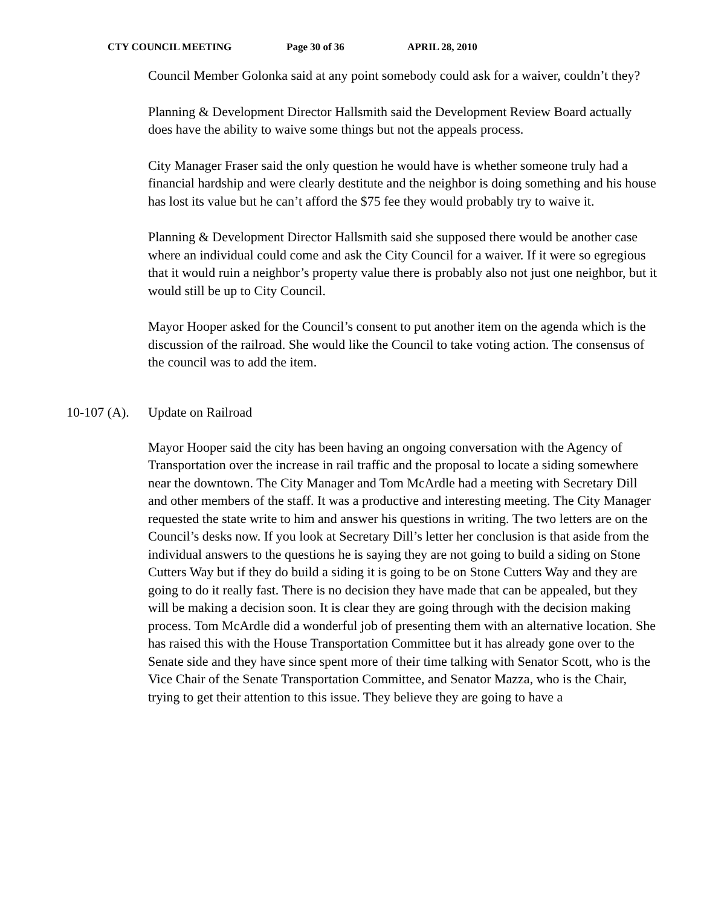CTY COUNCIL MEETING Page 30 of 36 APRIL 28, 2010
Council Member Golonka said at any point somebody could ask for a waiver, couldn’t they?
Planning & Development Director Hallsmith said the Development Review Board actually does have the ability to waive some things but not the appeals process.
City Manager Fraser said the only question he would have is whether someone truly had a financial hardship and were clearly destitute and the neighbor is doing something and his house has lost its value but he can’t afford the $75 fee they would probably try to waive it.
Planning & Development Director Hallsmith said she supposed there would be another case where an individual could come and ask the City Council for a waiver. If it were so egregious that it would ruin a neighbor’s property value there is probably also not just one neighbor, but it would still be up to City Council.
Mayor Hooper asked for the Council’s consent to put another item on the agenda which is the discussion of the railroad. She would like the Council to take voting action. The consensus of the council was to add the item.
10-107 (A). Update on Railroad
Mayor Hooper said the city has been having an ongoing conversation with the Agency of Transportation over the increase in rail traffic and the proposal to locate a siding somewhere near the downtown. The City Manager and Tom McArdle had a meeting with Secretary Dill and other members of the staff. It was a productive and interesting meeting. The City Manager requested the state write to him and answer his questions in writing. The two letters are on the Council’s desks now. If you look at Secretary Dill’s letter her conclusion is that aside from the individual answers to the questions he is saying they are not going to build a siding on Stone Cutters Way but if they do build a siding it is going to be on Stone Cutters Way and they are going to do it really fast. There is no decision they have made that can be appealed, but they will be making a decision soon. It is clear they are going through with the decision making process. Tom McArdle did a wonderful job of presenting them with an alternative location. She has raised this with the House Transportation Committee but it has already gone over to the Senate side and they have since spent more of their time talking with Senator Scott, who is the Vice Chair of the Senate Transportation Committee, and Senator Mazza, who is the Chair, trying to get their attention to this issue. They believe they are going to have a